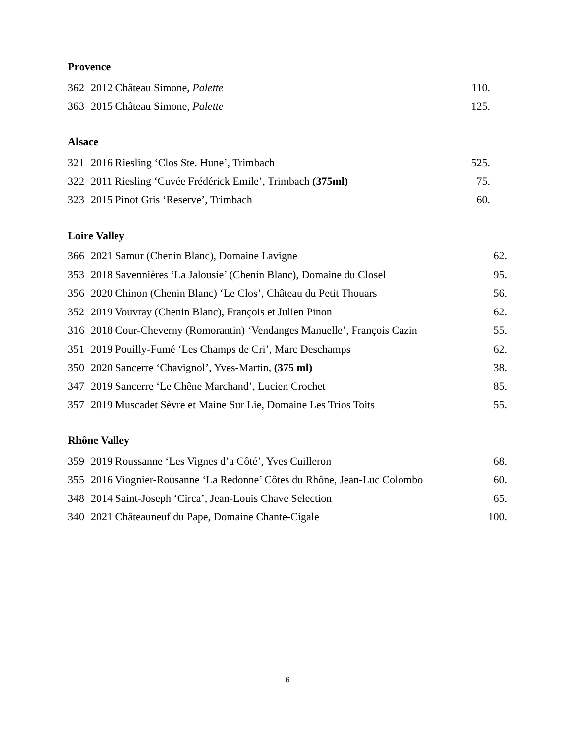Provence
| 362 | 2012 Château Simone, Palette | 110. |
| 363 | 2015 Château Simone, Palette | 125. |
Alsace
| 321 | 2016 Riesling ‘Clos Ste. Hune’, Trimbach | 525. |
| 322 | 2011 Riesling ‘Cuvée Frédérick Emile’, Trimbach (375ml) | 75. |
| 323 | 2015 Pinot Gris ‘Reserve’, Trimbach | 60. |
Loire Valley
| 366 | 2021 Samur (Chenin Blanc), Domaine Lavigne | 62. |
| 353 | 2018 Savennières ‘La Jalousie’ (Chenin Blanc), Domaine du Closel | 95. |
| 356 | 2020 Chinon (Chenin Blanc) ‘Le Clos’, Château du Petit Thouars | 56. |
| 352 | 2019 Vouvray (Chenin Blanc), François et Julien Pinon | 62. |
| 316 | 2018 Cour-Cheverny (Romorantin) ‘Vendanges Manuelle’, François Cazin | 55. |
| 351 | 2019 Pouilly-Fumé ‘Les Champs de Cri’, Marc Deschamps | 62. |
| 350 | 2020 Sancerre ‘Chavignol’, Yves-Martin, (375 ml) | 38. |
| 347 | 2019 Sancerre ‘Le Chêne Marchand’, Lucien Crochet | 85. |
| 357 | 2019 Muscadet Sèvre et Maine Sur Lie, Domaine Les Trios Toits | 55. |
Rhône Valley
| 359 | 2019 Roussanne ‘Les Vignes d’a Côté’, Yves Cuilleron | 68. |
| 355 | 2016 Viognier-Rousanne ‘La Redonne’ Côtes du Rhône, Jean-Luc Colombo | 60. |
| 348 | 2014 Saint-Joseph ‘Circa’, Jean-Louis Chave Selection | 65. |
| 340 | 2021 Châteauneuf du Pape, Domaine Chante-Cigale | 100. |
6